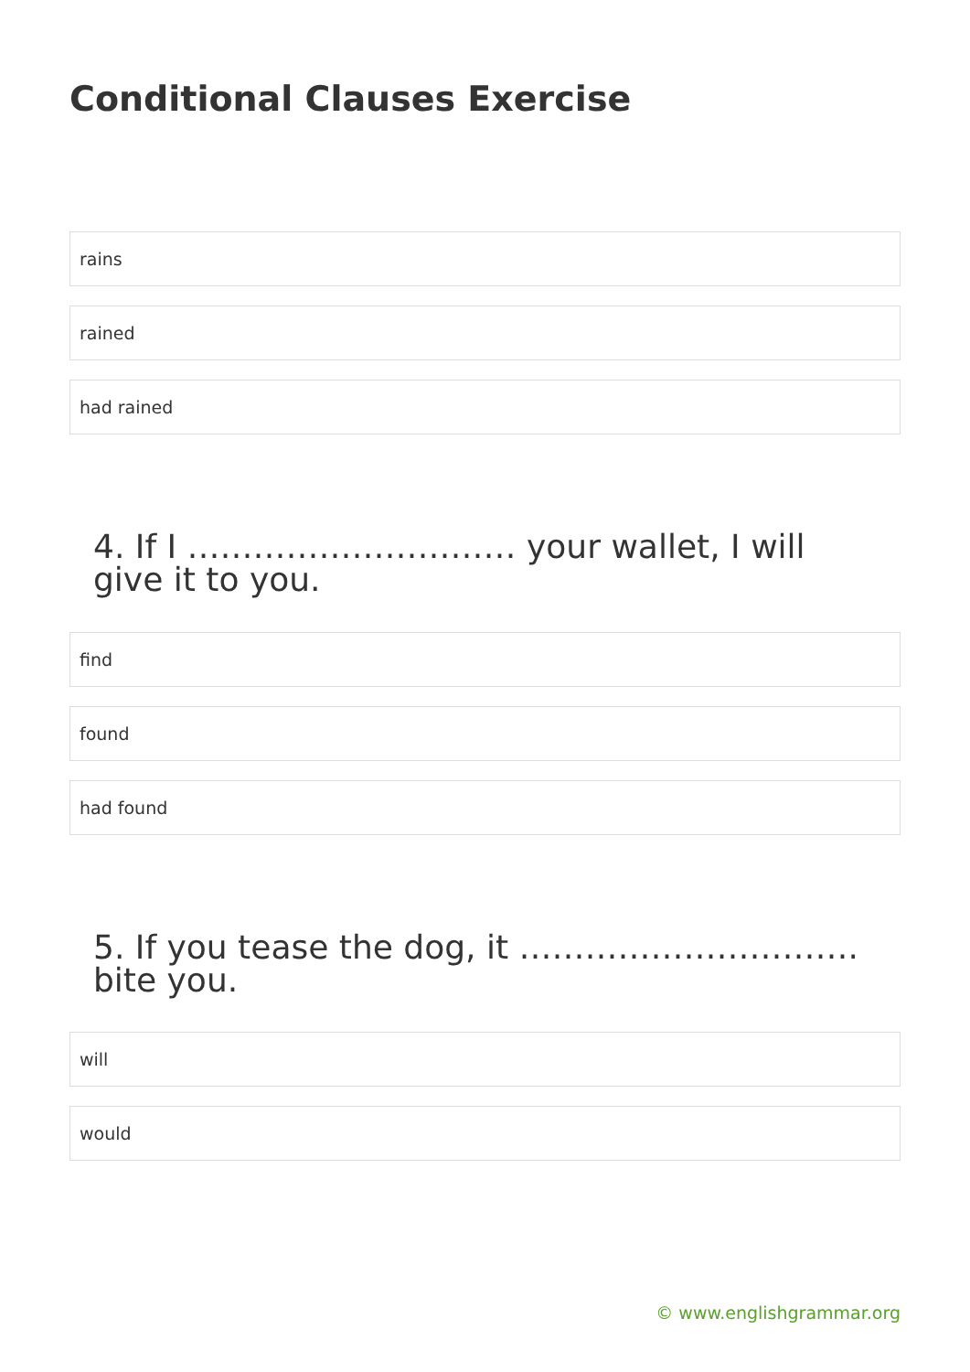Conditional Clauses Exercise
rains
rained
had rained
4. If I ………………………… your wallet, I will give it to you.
find
found
had found
5. If you tease the dog, it …………………………. bite you.
will
would
© www.englishgrammar.org